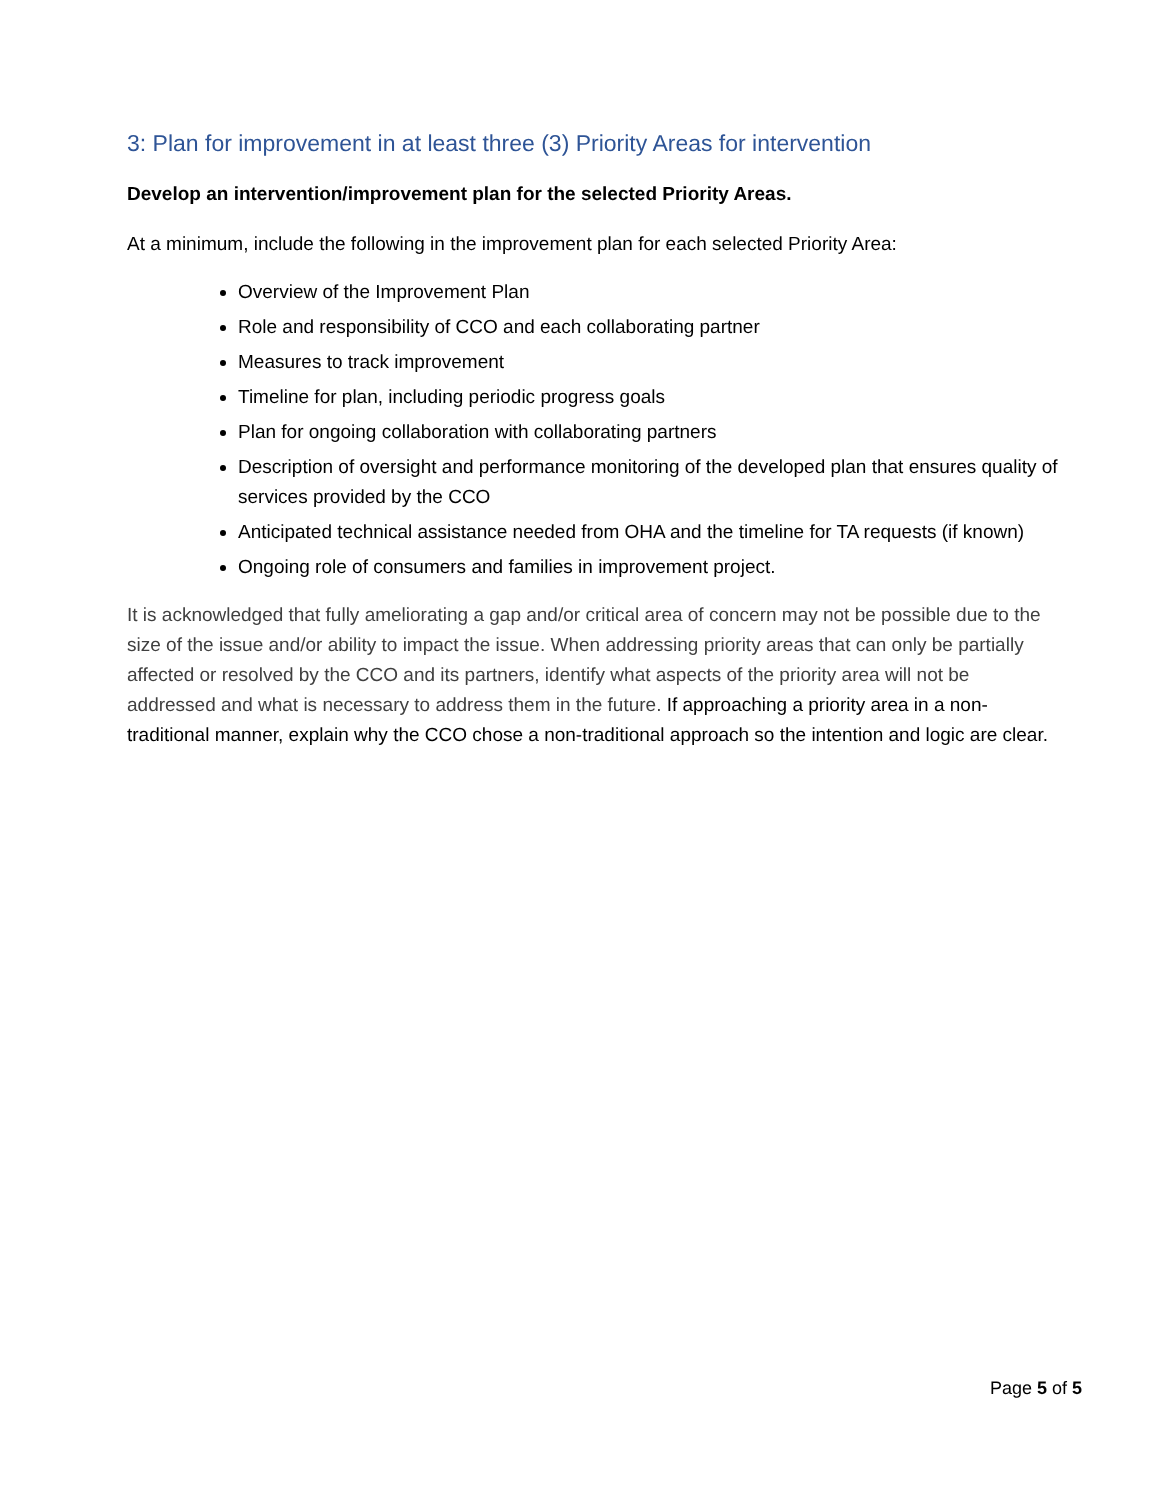3: Plan for improvement in at least three (3) Priority Areas for intervention
Develop an intervention/improvement plan for the selected Priority Areas.
At a minimum, include the following in the improvement plan for each selected Priority Area:
Overview of the Improvement Plan
Role and responsibility of CCO and each collaborating partner
Measures to track improvement
Timeline for plan, including periodic progress goals
Plan for ongoing collaboration with collaborating partners
Description of oversight and performance monitoring of the developed plan that ensures quality of services provided by the CCO
Anticipated technical assistance needed from OHA and the timeline for TA requests (if known)
Ongoing role of consumers and families in improvement project.
It is acknowledged that fully ameliorating a gap and/or critical area of concern may not be possible due to the size of the issue and/or ability to impact the issue. When addressing priority areas that can only be partially affected or resolved by the CCO and its partners, identify what aspects of the priority area will not be addressed and what is necessary to address them in the future. If approaching a priority area in a non-traditional manner, explain why the CCO chose a non-traditional approach so the intention and logic are clear.
Page 5 of 5